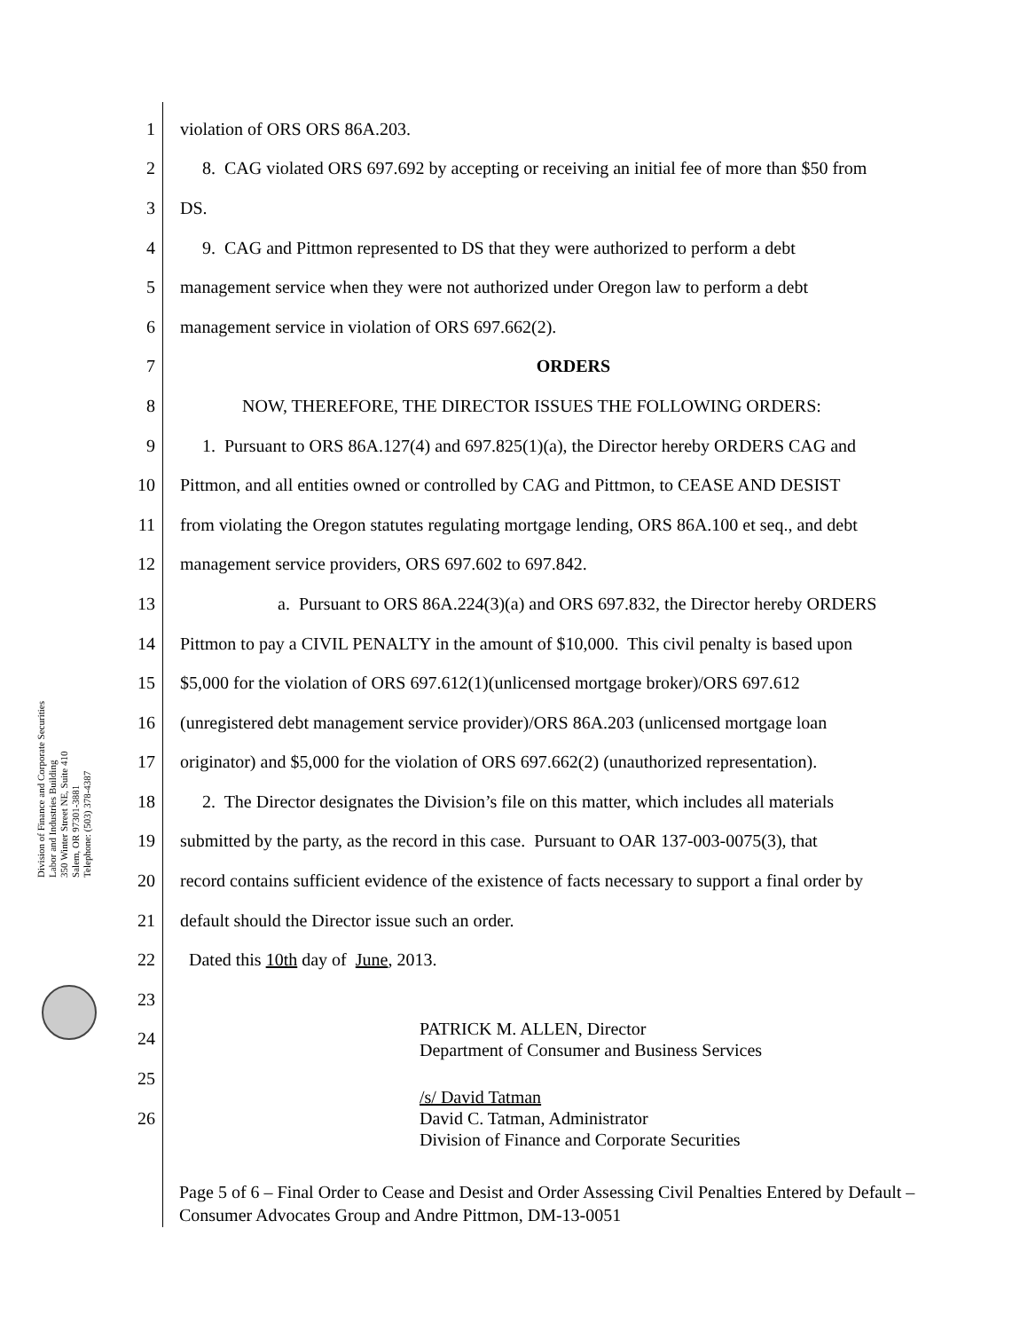Division of Finance and Corporate Securities
Labor and Industries Building
350 Winter Street NE, Suite 410
Salem, OR 97301-3881
Telephone: (503) 378-4387
1 violation of ORS ORS 86A.203.
2 8. CAG violated ORS 697.692 by accepting or receiving an initial fee of more than $50 from
3 DS.
4 9. CAG and Pittmon represented to DS that they were authorized to perform a debt
5 management service when they were not authorized under Oregon law to perform a debt
6 management service in violation of ORS 697.662(2).
7 ORDERS
8 NOW, THEREFORE, THE DIRECTOR ISSUES THE FOLLOWING ORDERS:
9 1. Pursuant to ORS 86A.127(4) and 697.825(1)(a), the Director hereby ORDERS CAG and
10 Pittmon, and all entities owned or controlled by CAG and Pittmon, to CEASE AND DESIST
11 from violating the Oregon statutes regulating mortgage lending, ORS 86A.100 et seq., and debt
12 management service providers, ORS 697.602 to 697.842.
13 a. Pursuant to ORS 86A.224(3)(a) and ORS 697.832, the Director hereby ORDERS
14 Pittmon to pay a CIVIL PENALTY in the amount of $10,000. This civil penalty is based upon
15 $5,000 for the violation of ORS 697.612(1)(unlicensed mortgage broker)/ORS 697.612
16 (unregistered debt management service provider)/ORS 86A.203 (unlicensed mortgage loan
17 originator) and $5,000 for the violation of ORS 697.662(2) (unauthorized representation).
18 2. The Director designates the Division’s file on this matter, which includes all materials
19 submitted by the party, as the record in this case. Pursuant to OAR 137-003-0075(3), that
20 record contains sufficient evidence of the existence of facts necessary to support a final order by
21 default should the Director issue such an order.
22 Dated this 10th day of June, 2013.
23
24
PATRICK M. ALLEN, Director
Department of Consumer and Business Services
25
26
/s/ David Tatman
David C. Tatman, Administrator
Division of Finance and Corporate Securities
Page 5 of 6 – Final Order to Cease and Desist and Order Assessing Civil Penalties Entered by Default – Consumer Advocates Group and Andre Pittmon, DM-13-0051